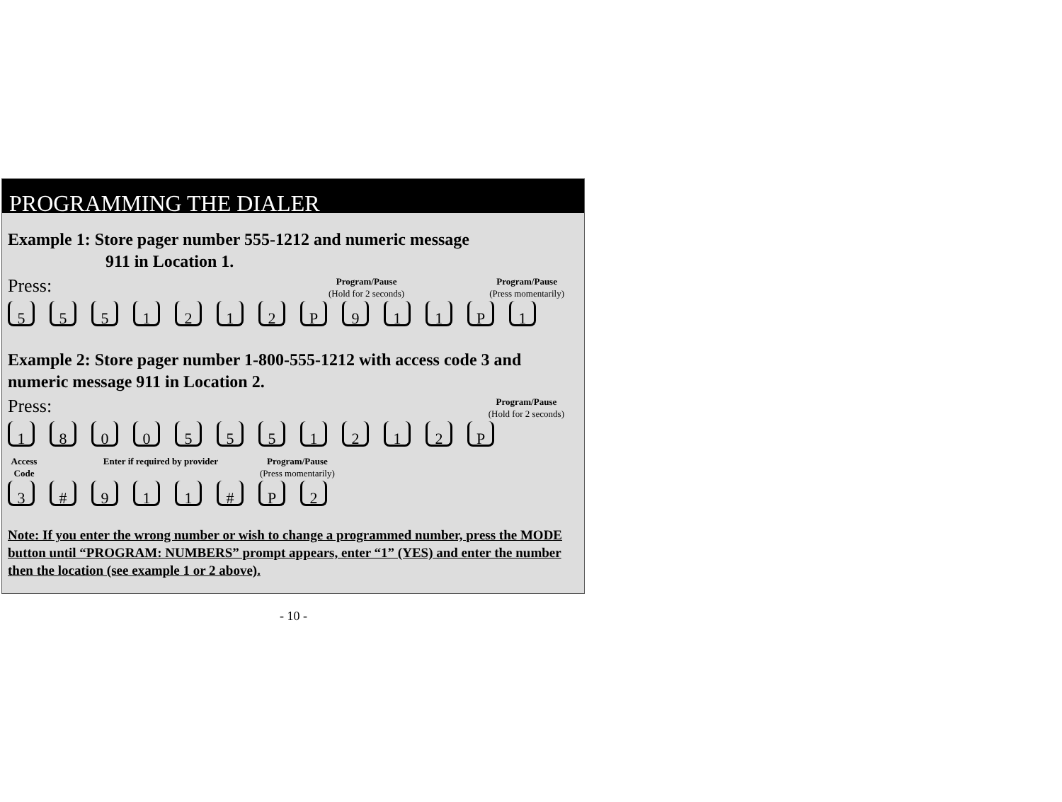PROGRAMMING THE DIALER
Example 1: Store pager number 555-1212 and numeric message
911 in Location 1.
Press: Program/Pause
(Hold for 2 seconds) Program/Pause
(Press momentarily)
5 5 5 1 2 1 2 P 9 1 1 P 1
Example 2: Store pager number 1-800-555-1212 with access code 3 and numeric message 911 in Location 2.
Press: Program/Pause
(Hold for 2 seconds)
1 8 0 0 5 5 5 1 2 1 2 P
Access
Code Enter if required by provider Program/Pause
(Press momentarily)
3 # 9 1 1 # P 2
Note: If you enter the wrong number or wish to change a programmed number, press the MODE button until “PROGRAM: NUMBERS” prompt appears, enter “1” (YES) and enter the number then the location (see example 1 or 2 above).
- 10 -